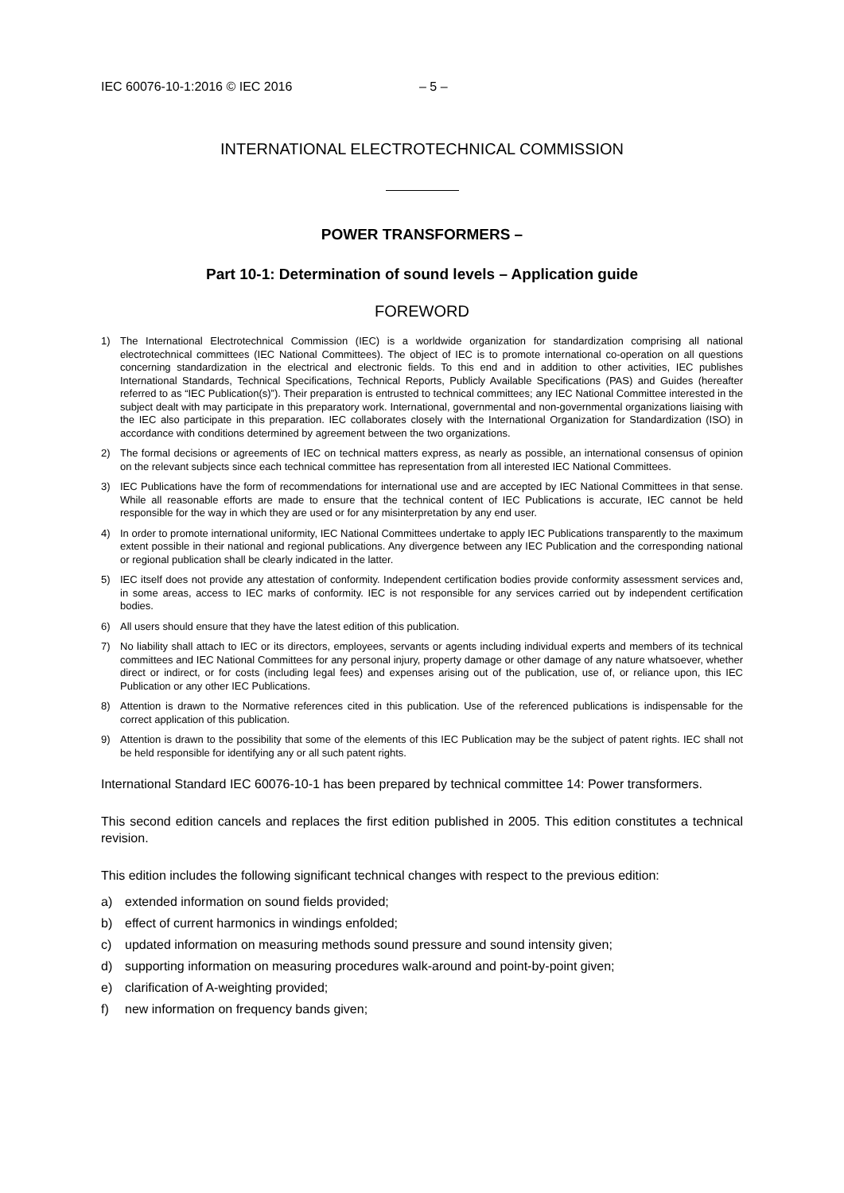IEC 60076-10-1:2016 © IEC 2016 – 5 –
INTERNATIONAL ELECTROTECHNICAL COMMISSION
POWER TRANSFORMERS –
Part 10-1: Determination of sound levels – Application guide
FOREWORD
1) The International Electrotechnical Commission (IEC) is a worldwide organization for standardization comprising all national electrotechnical committees (IEC National Committees). The object of IEC is to promote international co-operation on all questions concerning standardization in the electrical and electronic fields. To this end and in addition to other activities, IEC publishes International Standards, Technical Specifications, Technical Reports, Publicly Available Specifications (PAS) and Guides (hereafter referred to as “IEC Publication(s)”). Their preparation is entrusted to technical committees; any IEC National Committee interested in the subject dealt with may participate in this preparatory work. International, governmental and non-governmental organizations liaising with the IEC also participate in this preparation. IEC collaborates closely with the International Organization for Standardization (ISO) in accordance with conditions determined by agreement between the two organizations.
2) The formal decisions or agreements of IEC on technical matters express, as nearly as possible, an international consensus of opinion on the relevant subjects since each technical committee has representation from all interested IEC National Committees.
3) IEC Publications have the form of recommendations for international use and are accepted by IEC National Committees in that sense. While all reasonable efforts are made to ensure that the technical content of IEC Publications is accurate, IEC cannot be held responsible for the way in which they are used or for any misinterpretation by any end user.
4) In order to promote international uniformity, IEC National Committees undertake to apply IEC Publications transparently to the maximum extent possible in their national and regional publications. Any divergence between any IEC Publication and the corresponding national or regional publication shall be clearly indicated in the latter.
5) IEC itself does not provide any attestation of conformity. Independent certification bodies provide conformity assessment services and, in some areas, access to IEC marks of conformity. IEC is not responsible for any services carried out by independent certification bodies.
6) All users should ensure that they have the latest edition of this publication.
7) No liability shall attach to IEC or its directors, employees, servants or agents including individual experts and members of its technical committees and IEC National Committees for any personal injury, property damage or other damage of any nature whatsoever, whether direct or indirect, or for costs (including legal fees) and expenses arising out of the publication, use of, or reliance upon, this IEC Publication or any other IEC Publications.
8) Attention is drawn to the Normative references cited in this publication. Use of the referenced publications is indispensable for the correct application of this publication.
9) Attention is drawn to the possibility that some of the elements of this IEC Publication may be the subject of patent rights. IEC shall not be held responsible for identifying any or all such patent rights.
International Standard IEC 60076-10-1 has been prepared by technical committee 14: Power transformers.
This second edition cancels and replaces the first edition published in 2005. This edition constitutes a technical revision.
This edition includes the following significant technical changes with respect to the previous edition:
a) extended information on sound fields provided;
b) effect of current harmonics in windings enfolded;
c) updated information on measuring methods sound pressure and sound intensity given;
d) supporting information on measuring procedures walk-around and point-by-point given;
e) clarification of A-weighting provided;
f) new information on frequency bands given;